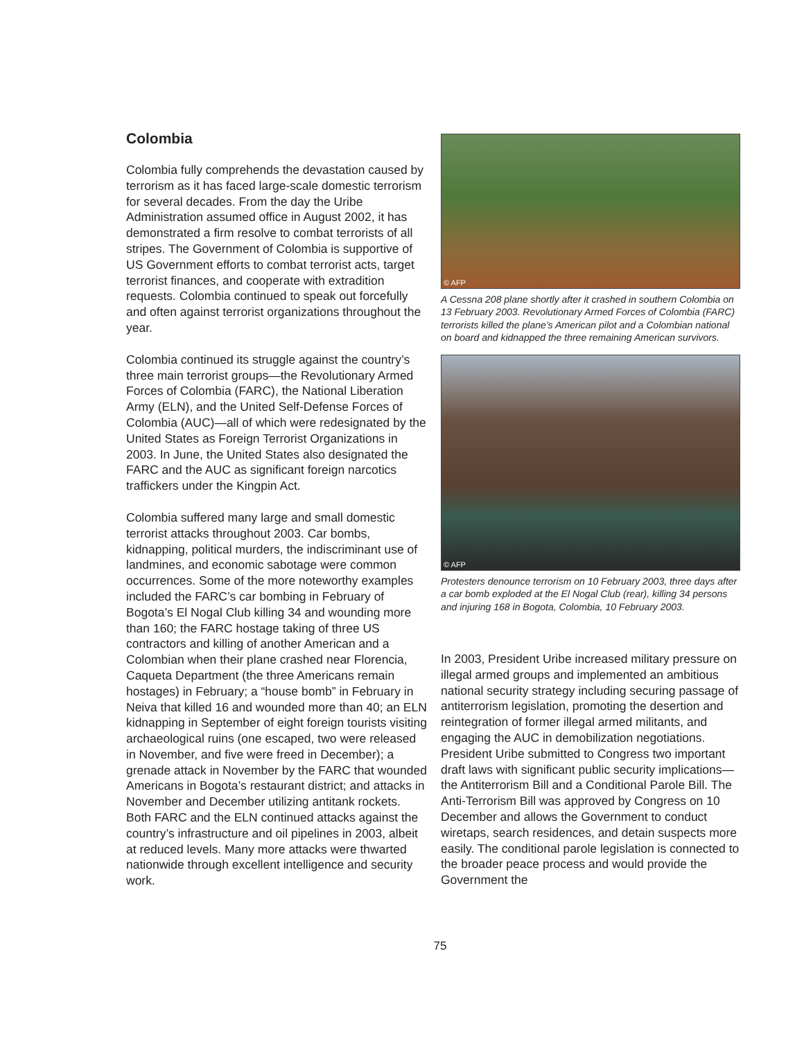Colombia
Colombia fully comprehends the devastation caused by terrorism as it has faced large-scale domestic terrorism for several decades. From the day the Uribe Administration assumed office in August 2002, it has demonstrated a firm resolve to combat terrorists of all stripes. The Government of Colombia is supportive of US Government efforts to combat terrorist acts, target terrorist finances, and cooperate with extradition requests. Colombia continued to speak out forcefully and often against terrorist organizations throughout the year.
Colombia continued its struggle against the country’s three main terrorist groups—the Revolutionary Armed Forces of Colombia (FARC), the National Liberation Army (ELN), and the United Self-Defense Forces of Colombia (AUC)—all of which were redesignated by the United States as Foreign Terrorist Organizations in 2003. In June, the United States also designated the FARC and the AUC as significant foreign narcotics traffickers under the Kingpin Act.
Colombia suffered many large and small domestic terrorist attacks throughout 2003. Car bombs, kidnapping, political murders, the indiscriminant use of landmines, and economic sabotage were common occurrences. Some of the more noteworthy examples included the FARC’s car bombing in February of Bogota’s El Nogal Club killing 34 and wounding more than 160; the FARC hostage taking of three US contractors and killing of another American and a Colombian when their plane crashed near Florencia, Caqueta Department (the three Americans remain hostages) in February; a “house bomb” in February in Neiva that killed 16 and wounded more than 40; an ELN kidnapping in September of eight foreign tourists visiting archaeological ruins (one escaped, two were released in November, and five were freed in December); a grenade attack in November by the FARC that wounded Americans in Bogota’s restaurant district; and attacks in November and December utilizing antitank rockets. Both FARC and the ELN continued attacks against the country’s infrastructure and oil pipelines in 2003, albeit at reduced levels. Many more attacks were thwarted nationwide through excellent intelligence and security work.
© AFP
A Cessna 208 plane shortly after it crashed in southern Colombia on 13 February 2003. Revolutionary Armed Forces of Colombia (FARC) terrorists killed the plane’s American pilot and a Colombian national on board and kidnapped the three remaining American survivors.
© AFP
Protesters denounce terrorism on 10 February 2003, three days after a car bomb exploded at the El Nogal Club (rear), killing 34 persons and injuring 168 in Bogota, Colombia, 10 February 2003.
In 2003, President Uribe increased military pressure on illegal armed groups and implemented an ambitious national security strategy including securing passage of antiterrorism legislation, promoting the desertion and reintegration of former illegal armed militants, and engaging the AUC in demobilization negotiations. President Uribe submitted to Congress two important draft laws with significant public security implications—the Antiterrorism Bill and a Conditional Parole Bill. The Anti-Terrorism Bill was approved by Congress on 10 December and allows the Government to conduct wiretaps, search residences, and detain suspects more easily. The conditional parole legislation is connected to the broader peace process and would provide the Government the
75